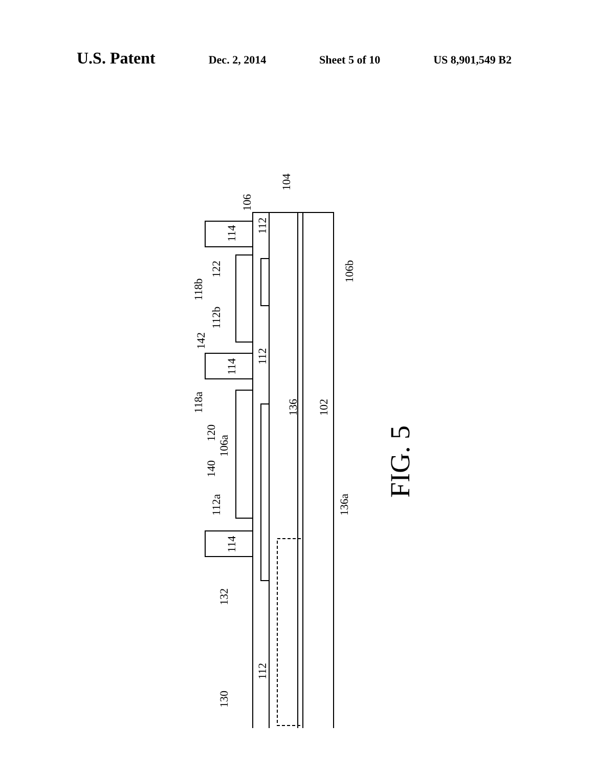U.S. Patent Dec. 2, 2014 Sheet 5 of 10 US 8,901,549 B2
114
114
114
112
112
112
136
102
104
106
106b
122
118b
112b
142
118a
120
106a
140
112a
136a
132
130
FIG. 5